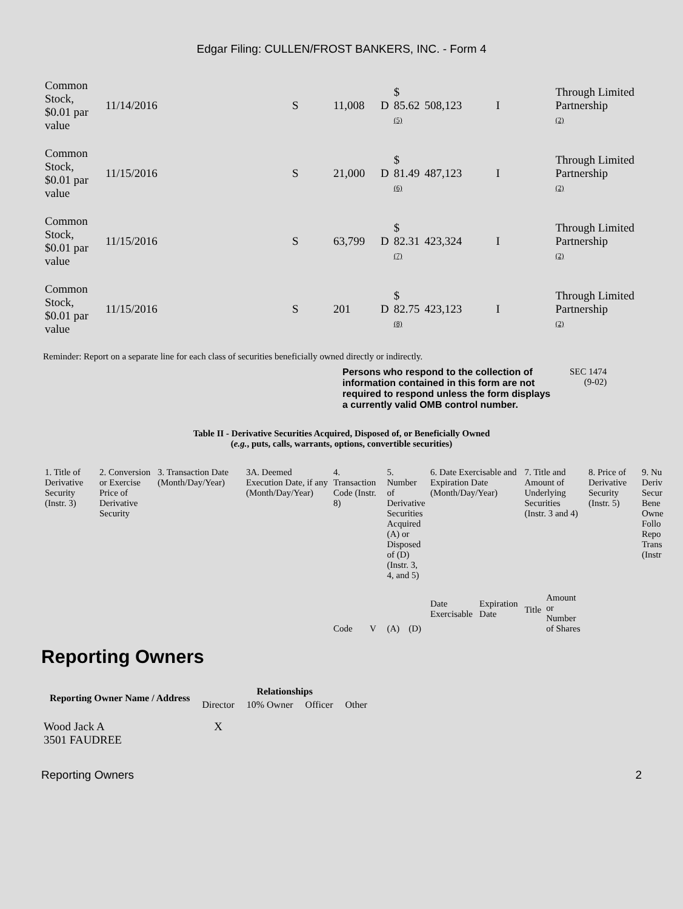Edgar Filing: CULLEN/FROST BANKERS, INC. - Form 4
| Common Stock, $0.01 par value | 11/14/2016 | S | 11,008 | D | $ 85.62 (5) | 508,123 | I | Through Limited Partnership (2) |
| Common Stock, $0.01 par value | 11/15/2016 | S | 21,000 | D | $ 81.49 (6) | 487,123 | I | Through Limited Partnership (2) |
| Common Stock, $0.01 par value | 11/15/2016 | S | 63,799 | D | $ 82.31 (7) | 423,324 | I | Through Limited Partnership (2) |
| Common Stock, $0.01 par value | 11/15/2016 | S | 201 | D | $ 82.75 (8) | 423,123 | I | Through Limited Partnership (2) |
Reminder: Report on a separate line for each class of securities beneficially owned directly or indirectly.
Persons who respond to the collection of information contained in this form are not required to respond unless the form displays a currently valid OMB control number.
SEC 1474
(9-02)
Table II - Derivative Securities Acquired, Disposed of, or Beneficially Owned
(e.g., puts, calls, warrants, options, convertible securities)
| 1. Title of Derivative Security (Instr. 3) | 2. Conversion or Exercise Price of Derivative Security | 3. Transaction Date (Month/Day/Year) | 3A. Deemed Execution Date, if any (Month/Day/Year) | 4. Transaction Code (Instr. 8) | | 5. Number of Derivative Securities Acquired (A) or Disposed of (D) (Instr. 3, 4, and 5) | | 6. Date Exercisable and Expiration Date (Month/Day/Year) | | 7. Title and Amount of Underlying Securities (Instr. 3 and 4) | | 8. Price of Derivative Security (Instr. 5) | 9. Nu Deriv Secur Bene Owne Follo Repo Trans (Instr |
| | | | | Code | V | (A) | (D) | Date Exercisable | Expiration Date | Title | Amount or Number of Shares | | |
Reporting Owners
| Reporting Owner Name / Address | Relationships | | | |
| --- | --- | --- | --- | --- |
| | Director | 10% Owner | Officer | Other |
| Wood Jack A 3501 FAUDREE | X | | | |
Reporting Owners 2